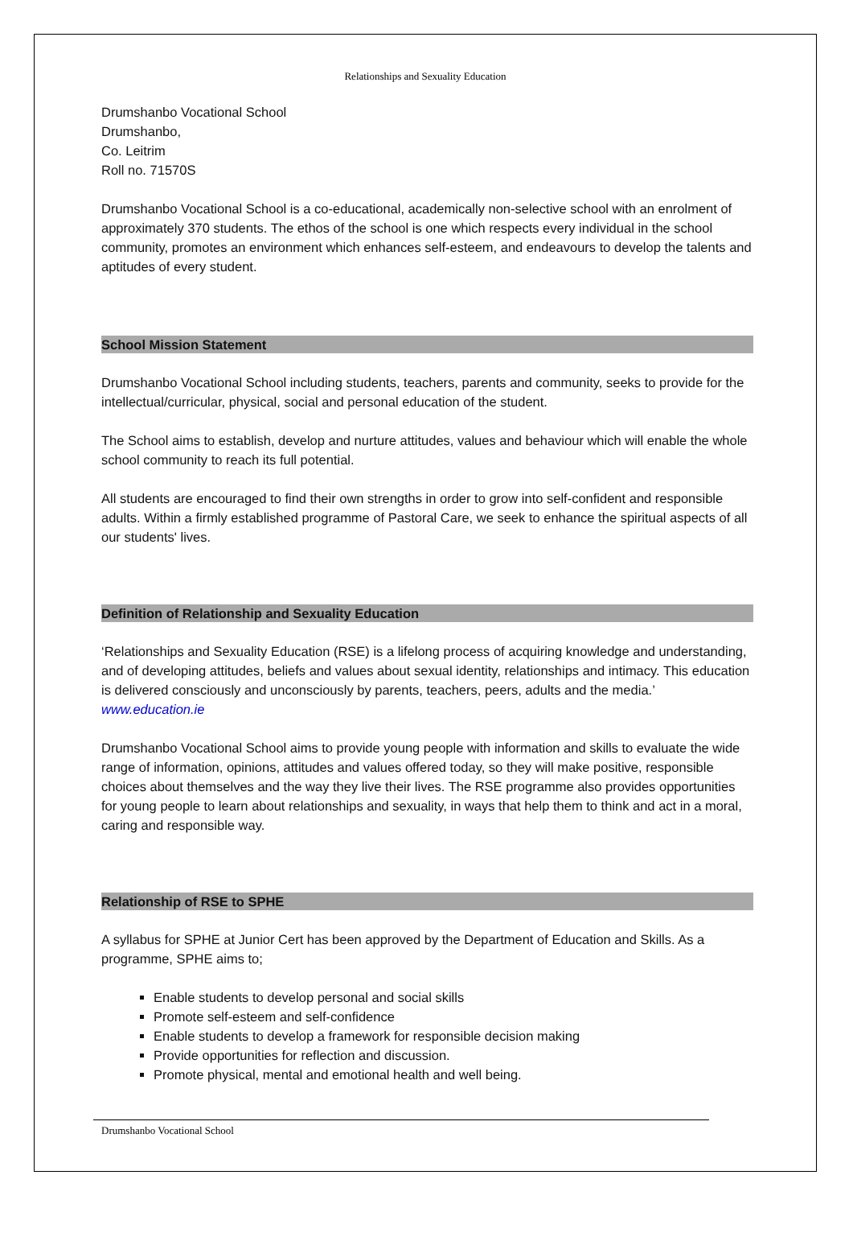Relationships and Sexuality Education
Drumshanbo Vocational School
Drumshanbo,
Co. Leitrim
Roll no. 71570S
Drumshanbo Vocational School is a co-educational, academically non-selective school with an enrolment of approximately 370 students. The ethos of the school is one which respects every individual in the school community, promotes an environment which enhances self-esteem, and endeavours to develop the talents and aptitudes of every student.
School Mission Statement
Drumshanbo Vocational School including students, teachers, parents and community, seeks to provide for the intellectual/curricular, physical, social and personal education of the student.
The School aims to establish, develop and nurture attitudes, values and behaviour which will enable the whole school community to reach its full potential.
All students are encouraged to find their own strengths in order to grow into self-confident and responsible adults. Within a firmly established programme of Pastoral Care, we seek to enhance the spiritual aspects of all our students' lives.
Definition of Relationship and Sexuality Education
‘Relationships and Sexuality Education (RSE) is a lifelong process of acquiring knowledge and understanding, and of developing attitudes, beliefs and values about sexual identity, relationships and intimacy. This education is delivered consciously and unconsciously by parents, teachers, peers, adults and the media.’ www.education.ie
Drumshanbo Vocational School aims to provide young people with information and skills to evaluate the wide range of information, opinions, attitudes and values offered today, so they will make positive, responsible choices about themselves and the way they live their lives. The RSE programme also provides opportunities for young people to learn about relationships and sexuality, in ways that help them to think and act in a moral, caring and responsible way.
Relationship of RSE to SPHE
A syllabus for SPHE at Junior Cert has been approved by the Department of Education and Skills. As a programme, SPHE aims to;
Enable students to develop personal and social skills
Promote self-esteem and self-confidence
Enable students to develop a framework for responsible decision making
Provide opportunities for reflection and discussion.
Promote physical, mental and emotional health and well being.
Drumshanbo Vocational School